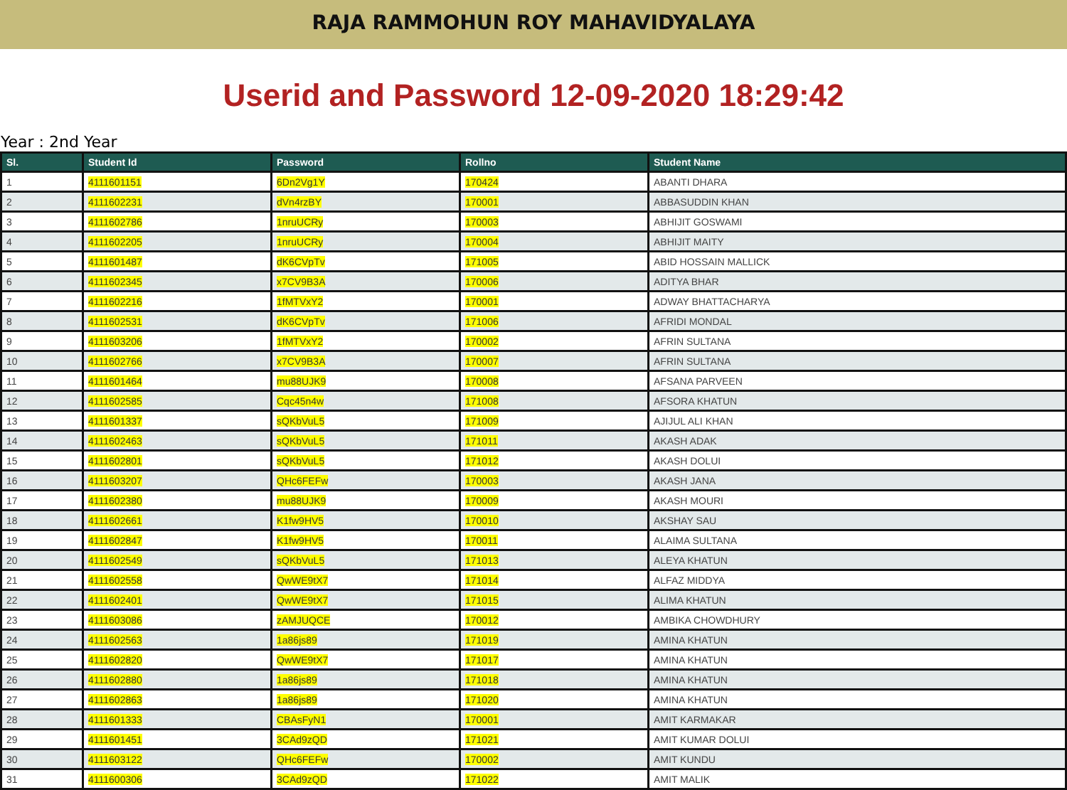RAJA RAMMOHUN ROY MAHAVIDYALAYA
Userid and Password 12-09-2020 18:29:42
Year : 2nd Year
| Sl. | Student Id | Password | Rollno | Student Name |
| --- | --- | --- | --- | --- |
| 1 | 4111601151 | 6Dn2Vg1Y | 170424 | ABANTI DHARA |
| 2 | 4111602231 | dVn4rzBY | 170001 | ABBASUDDIN KHAN |
| 3 | 4111602786 | 1nruUCRy | 170003 | ABHIJIT GOSWAMI |
| 4 | 4111602205 | 1nruUCRy | 170004 | ABHIJIT MAITY |
| 5 | 4111601487 | dK6CVpTv | 171005 | ABID HOSSAIN MALLICK |
| 6 | 4111602345 | x7CV9B3A | 170006 | ADITYA BHAR |
| 7 | 4111602216 | 1fMTVxY2 | 170001 | ADWAY BHATTACHARYA |
| 8 | 4111602531 | dK6CVpTv | 171006 | AFRIDI MONDAL |
| 9 | 4111603206 | 1fMTVxY2 | 170002 | AFRIN SULTANA |
| 10 | 4111602766 | x7CV9B3A | 170007 | AFRIN SULTANA |
| 11 | 4111601464 | mu88UJK9 | 170008 | AFSANA PARVEEN |
| 12 | 4111602585 | Cqc45n4w | 171008 | AFSORA KHATUN |
| 13 | 4111601337 | sQKbVuL5 | 171009 | AJIJUL ALI KHAN |
| 14 | 4111602463 | sQKbVuL5 | 171011 | AKASH ADAK |
| 15 | 4111602801 | sQKbVuL5 | 171012 | AKASH DOLUI |
| 16 | 4111603207 | QHc6FEFw | 170003 | AKASH JANA |
| 17 | 4111602380 | mu88UJK9 | 170009 | AKASH MOURI |
| 18 | 4111602661 | K1fw9HV5 | 170010 | AKSHAY SAU |
| 19 | 4111602847 | K1fw9HV5 | 170011 | ALAIMA SULTANA |
| 20 | 4111602549 | sQKbVuL5 | 171013 | ALEYA KHATUN |
| 21 | 4111602558 | QwWE9tX7 | 171014 | ALFAZ MIDDYA |
| 22 | 4111602401 | QwWE9tX7 | 171015 | ALIMA KHATUN |
| 23 | 4111603086 | zAMJUQCE | 170012 | AMBIKA CHOWDHURY |
| 24 | 4111602563 | 1a86js89 | 171019 | AMINA KHATUN |
| 25 | 4111602820 | QwWE9tX7 | 171017 | AMINA KHATUN |
| 26 | 4111602880 | 1a86js89 | 171018 | AMINA KHATUN |
| 27 | 4111602863 | 1a86js89 | 171020 | AMINA KHATUN |
| 28 | 4111601333 | CBAsFyN1 | 170001 | AMIT KARMAKAR |
| 29 | 4111601451 | 3CAd9zQD | 171021 | AMIT KUMAR DOLUI |
| 30 | 4111603122 | QHc6FEFw | 170002 | AMIT KUNDU |
| 31 | 4111600306 | 3CAd9zQD | 171022 | AMIT MALIK |